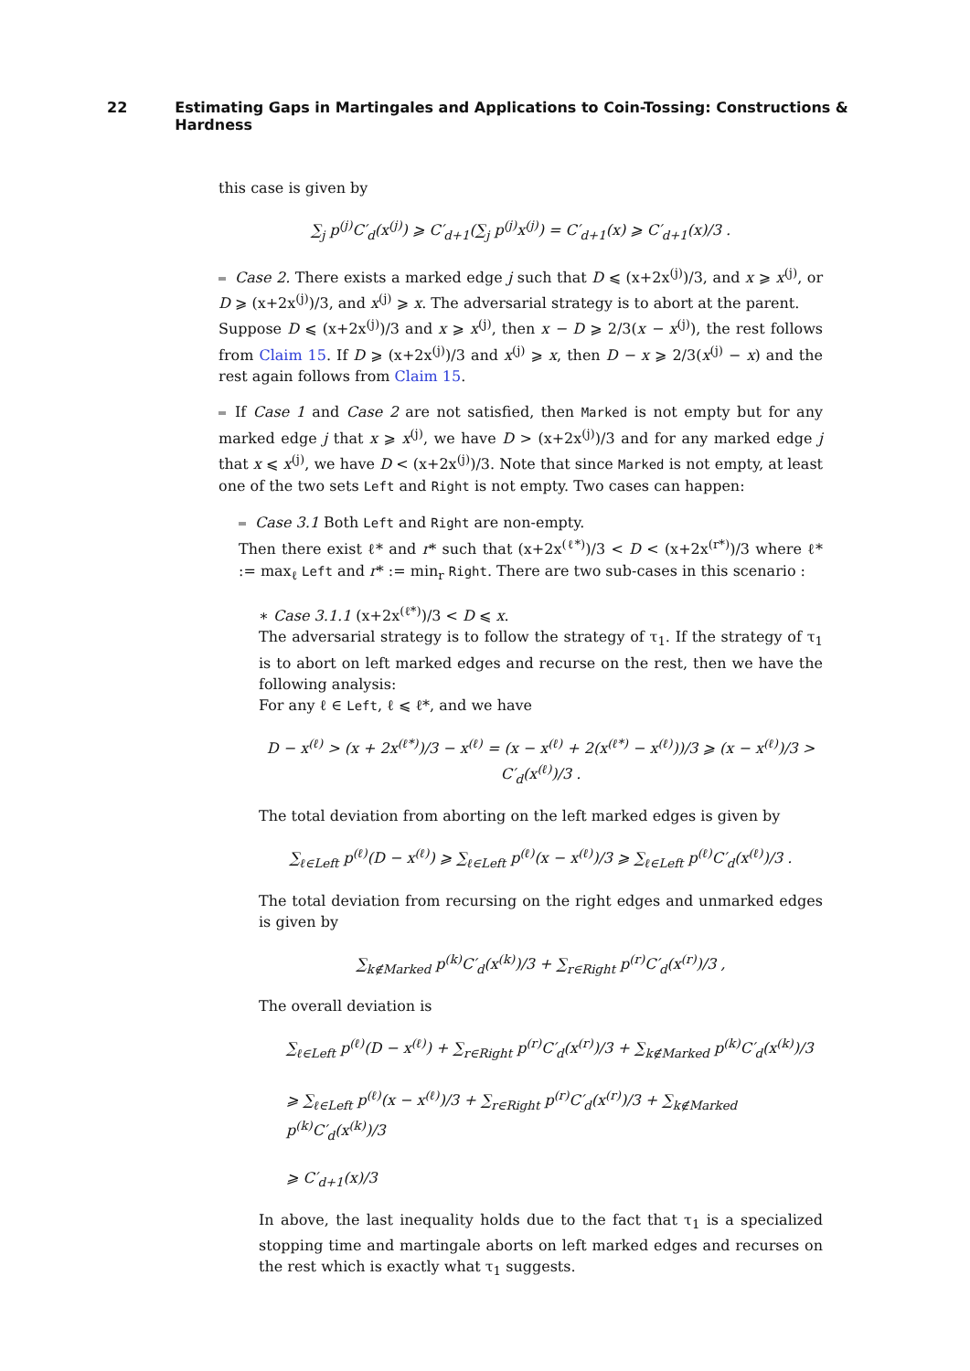22 Estimating Gaps in Martingales and Applications to Coin-Tossing: Constructions & Hardness
this case is given by
∑<sub>j</sub> p<sup>(j)</sup>C′<sub>d</sub>(x<sup>(j)</sup>) ⩾ C′<sub>d+1</sub>(∑<sub>j</sub> p<sup>(j)</sup>x<sup>(j)</sup>) = C′<sub>d+1</sub>(x) ⩾ C′<sub>d+1</sub>(x)/3 .
Case 2. There exists a marked edge j such that D ⩽ (x+2x<sup>(j)</sup>)/3, and x ⩾ x<sup>(j)</sup>, or D ⩾ (x+2x<sup>(j)</sup>)/3, and x<sup>(j)</sup> ⩾ x. The adversarial strategy is to abort at the parent.
Suppose D ⩽ (x+2x<sup>(j)</sup>)/3 and x ⩾ x<sup>(j)</sup>, then x − D ⩾ 2/3(x − x<sup>(j)</sup>), the rest follows from Claim 15. If D ⩾ (x+2x<sup>(j)</sup>)/3 and x<sup>(j)</sup> ⩾ x, then D − x ⩾ 2/3(x<sup>(j)</sup> − x) and the rest again follows from Claim 15.
If Case 1 and Case 2 are not satisfied, then Marked is not empty but for any marked edge j that x ⩾ x<sup>(j)</sup>, we have D > (x+2x<sup>(j)</sup>)/3 and for any marked edge j that x ⩽ x<sup>(j)</sup>, we have D < (x+2x<sup>(j)</sup>)/3. Note that since Marked is not empty, at least one of the two sets Left and Right is not empty. Two cases can happen:
Case 3.1 Both Left and Right are non-empty.
Then there exist ℓ* and r* such that (x+2x<sup>(ℓ*)</sup>)/3 < D < (x+2x<sup>(r*)</sup>)/3 where ℓ* := max<sub>ℓ</sub> Left and r* := min<sub>r</sub> Right. There are two sub-cases in this scenario :
∗ Case 3.1.1 (x+2x<sup>(ℓ*)</sup>)/3 < D ⩽ x.
The adversarial strategy is to follow the strategy of τ<sub>1</sub>. If the strategy of τ<sub>1</sub> is to abort on left marked edges and recurse on the rest, then we have the following analysis:
For any ℓ ∈ Left, ℓ ⩽ ℓ*, and we have
D − x<sup>(ℓ)</sup> > (x + 2x<sup>(ℓ*)</sup>)/3 − x<sup>(ℓ)</sup> = (x − x<sup>(ℓ)</sup> + 2(x<sup>(ℓ*)</sup> − x<sup>(ℓ)</sup>))/3 ⩾ (x − x<sup>(ℓ)</sup>)/3 > C′<sub>d</sub>(x<sup>(ℓ)</sup>)/3 .
The total deviation from aborting on the left marked edges is given by
∑<sub>ℓ∈Left</sub> p<sup>(ℓ)</sup>(D − x<sup>(ℓ)</sup>) ⩾ ∑<sub>ℓ∈Left</sub> p<sup>(ℓ)</sup>(x − x<sup>(ℓ)</sup>)/3 ⩾ ∑<sub>ℓ∈Left</sub> p<sup>(ℓ)</sup>C′<sub>d</sub>(x<sup>(ℓ)</sup>)/3 .
The total deviation from recursing on the right edges and unmarked edges is given by
∑<sub>k∉Marked</sub> p<sup>(k)</sup>C′<sub>d</sub>(x<sup>(k)</sup>)/3 + ∑<sub>r∈Right</sub> p<sup>(r)</sup>C′<sub>d</sub>(x<sup>(r)</sup>)/3 ,
The overall deviation is
∑<sub>ℓ∈Left</sub> p<sup>(ℓ)</sup>(D − x<sup>(ℓ)</sup>) + ∑<sub>r∈Right</sub> p<sup>(r)</sup>C′<sub>d</sub>(x<sup>(r)</sup>)/3 + ∑<sub>k∉Marked</sub> p<sup>(k)</sup>C′<sub>d</sub>(x<sup>(k)</sup>)/3
⩾ ∑<sub>ℓ∈Left</sub> p<sup>(ℓ)</sup>(x − x<sup>(ℓ)</sup>)/3 + ∑<sub>r∈Right</sub> p<sup>(r)</sup>C′<sub>d</sub>(x<sup>(r)</sup>)/3 + ∑<sub>k∉Marked</sub> p<sup>(k)</sup>C′<sub>d</sub>(x<sup>(k)</sup>)/3
⩾ C′<sub>d+1</sub>(x)/3
In above, the last inequality holds due to the fact that τ<sub>1</sub> is a specialized stopping time and martingale aborts on left marked edges and recurses on the rest which is exactly what τ<sub>1</sub> suggests.